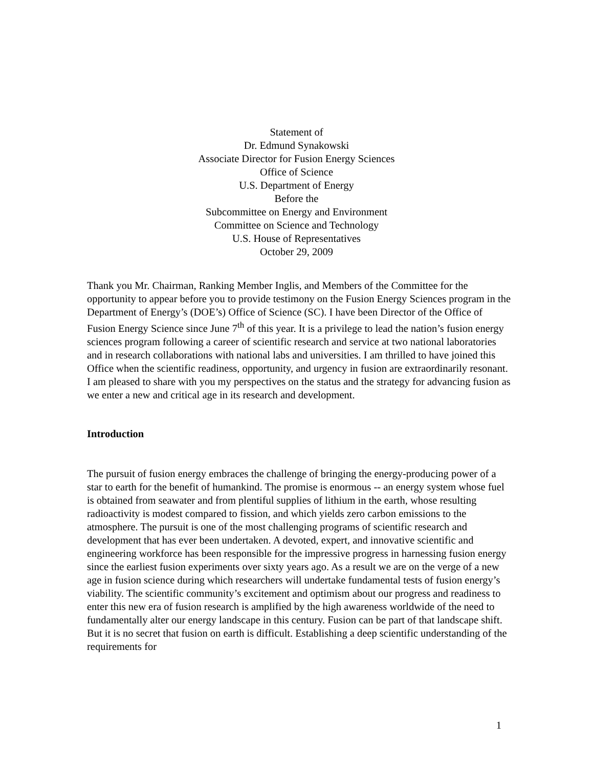Statement of
Dr. Edmund Synakowski
Associate Director for Fusion Energy Sciences
Office of Science
U.S. Department of Energy
Before the
Subcommittee on Energy and Environment
Committee on Science and Technology
U.S. House of Representatives
October 29, 2009
Thank you Mr. Chairman, Ranking Member Inglis, and Members of the Committee for the opportunity to appear before you to provide testimony on the Fusion Energy Sciences program in the Department of Energy’s (DOE’s) Office of Science (SC). I have been Director of the Office of Fusion Energy Science since June 7<sup>th</sup> of this year. It is a privilege to lead the nation’s fusion energy sciences program following a career of scientific research and service at two national laboratories and in research collaborations with national labs and universities. I am thrilled to have joined this Office when the scientific readiness, opportunity, and urgency in fusion are extraordinarily resonant. I am pleased to share with you my perspectives on the status and the strategy for advancing fusion as we enter a new and critical age in its research and development.
Introduction
The pursuit of fusion energy embraces the challenge of bringing the energy-producing power of a star to earth for the benefit of humankind. The promise is enormous -- an energy system whose fuel is obtained from seawater and from plentiful supplies of lithium in the earth, whose resulting radioactivity is modest compared to fission, and which yields zero carbon emissions to the atmosphere. The pursuit is one of the most challenging programs of scientific research and development that has ever been undertaken. A devoted, expert, and innovative scientific and engineering workforce has been responsible for the impressive progress in harnessing fusion energy since the earliest fusion experiments over sixty years ago. As a result we are on the verge of a new age in fusion science during which researchers will undertake fundamental tests of fusion energy’s viability. The scientific community’s excitement and optimism about our progress and readiness to enter this new era of fusion research is amplified by the high awareness worldwide of the need to fundamentally alter our energy landscape in this century. Fusion can be part of that landscape shift. But it is no secret that fusion on earth is difficult. Establishing a deep scientific understanding of the requirements for
1